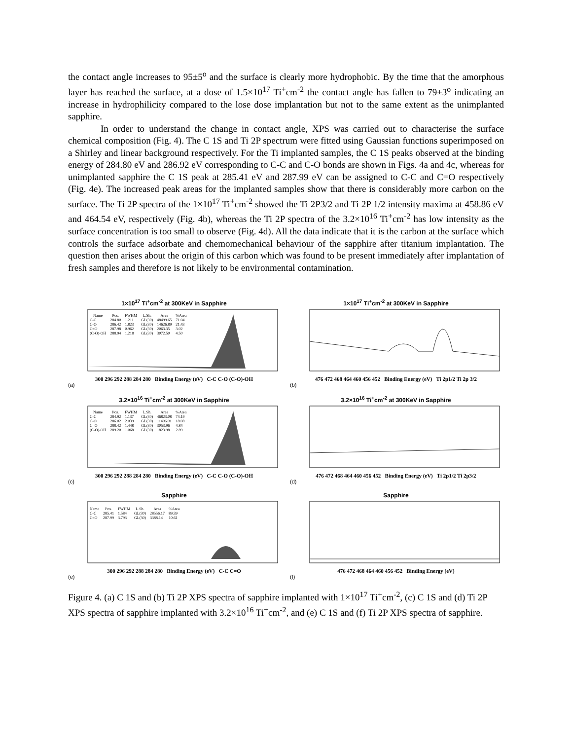the contact angle increases to 95±5<sup>o</sup> and the surface is clearly more hydrophobic. By the time that the amorphous layer has reached the surface, at a dose of 1.5×10<sup>17</sup> Ti<sup>+</sup>cm<sup>-2</sup> the contact angle has fallen to 79±3<sup>o</sup> indicating an increase in hydrophilicity compared to the lose dose implantation but not to the same extent as the unimplanted sapphire.
In order to understand the change in contact angle, XPS was carried out to characterise the surface chemical composition (Fig. 4). The C 1S and Ti 2P spectrum were fitted using Gaussian functions superimposed on a Shirley and linear background respectively. For the Ti implanted samples, the C 1S peaks observed at the binding energy of 284.80 eV and 286.92 eV corresponding to C-C and C-O bonds are shown in Figs. 4a and 4c, whereas for unimplanted sapphire the C 1S peak at 285.41 eV and 287.99 eV can be assigned to C-C and C=O respectively (Fig. 4e). The increased peak areas for the implanted samples show that there is considerably more carbon on the surface. The Ti 2P spectra of the 1×10<sup>17</sup> Ti<sup>+</sup>cm<sup>-2</sup> showed the Ti 2P3/2 and Ti 2P 1/2 intensity maxima at 458.86 eV and 464.54 eV, respectively (Fig. 4b), whereas the Ti 2P spectra of the 3.2×10<sup>16</sup> Ti<sup>+</sup>cm<sup>-2</sup> has low intensity as the surface concentration is too small to observe (Fig. 4d). All the data indicate that it is the carbon at the surface which controls the surface adsorbate and chemomechanical behaviour of the sapphire after titanium implantation. The question then arises about the origin of this carbon which was found to be present immediately after implantation of fresh samples and therefore is not likely to be environmental contamination.
1×10<sup>17</sup> Ti<sup>+</sup>cm<sup>-2</sup> at 300KeV in Sapphire
| Name | Pos. | FWHM | L.Sh. | Area | %Area |
| --- | --- | --- | --- | --- | --- |
| C-C | 284.80 | 1.211 | GL(30) | 48499.65 | 71.04 |
| C-O | 286.42 | 1.823 | GL(30) | 14626.89 | 21.43 |
| C=O | 287.98 | 0.962 | GL(30) | 2063.35 | 3.02 |
| (C-O)-OH | 288.94 | 1.218 | GL(30) | 3072.50 | 4.50 |
300 296 292 288 284 280 Binding Energy (eV) C-C C-O (C-O)-OH
(a)
1×10<sup>17</sup> Ti<sup>+</sup>cm<sup>-2</sup> at 300KeV in Sapphire
476 472 468 464 460 456 452 Binding Energy (eV) Ti 2p1/2 Ti 2p 3/2
(b)
3.2×10<sup>16</sup> Ti<sup>+</sup>cm<sup>-2</sup> at 300KeV in Sapphire
| Name | Pos. | FWHM | L.Sh. | Area | %Area |
| --- | --- | --- | --- | --- | --- |
| C-C | 284.92 | 1.137 | GL(30) | 46823.08 | 74.19 |
| C-O | 286.02 | 2.039 | GL(30) | 11406.01 | 18.08 |
| C=O | 288.42 | 1.448 | GL(30) | 3053.96 | 4.84 |
| (C-O)-OH | 289.20 | 1.068 | GL(30) | 1823.98 | 2.89 |
300 296 292 288 284 280 Binding Energy (eV) C-C C-O (C-O)-OH
(c)
3.2×10<sup>16</sup> Ti<sup>+</sup>cm<sup>-2</sup> at 300KeV in Sapphire
476 472 468 464 460 456 452 Binding Energy (eV) Ti 2p1/2 Ti 2p3/2
(d)
Sapphire
| Name | Pos. | FWHM | L.Sh. | Area | %Area |
| --- | --- | --- | --- | --- | --- |
| C-C | 285.41 | 1.584 | GL(30) | 28556.17 | 89.39 |
| C=O | 287.99 | 3.793 | GL(30) | 3388.14 | 10.61 |
300 296 292 288 284 280 Binding Energy (eV) C-C C=O
(e)
Sapphire
476 472 468 464 460 456 452 Binding Energy (eV)
(f)
Figure 4. (a) C 1S and (b) Ti 2P XPS spectra of sapphire implanted with 1×10<sup>17</sup> Ti<sup>+</sup>cm<sup>-2</sup>, (c) C 1S and (d) Ti 2P XPS spectra of sapphire implanted with 3.2×10<sup>16</sup> Ti<sup>+</sup>cm<sup>-2</sup>, and (e) C 1S and (f) Ti 2P XPS spectra of sapphire.